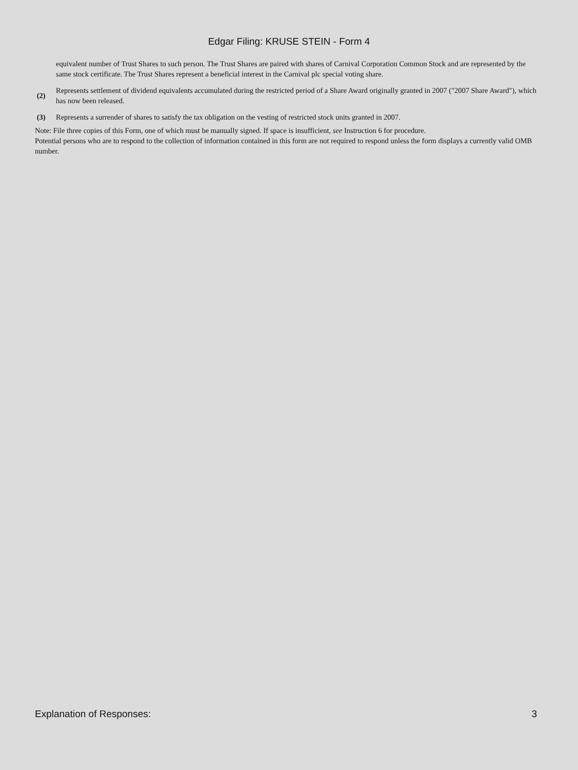Edgar Filing: KRUSE STEIN - Form 4
equivalent number of Trust Shares to such person. The Trust Shares are paired with shares of Carnival Corporation Common Stock and are represented by the same stock certificate. The Trust Shares represent a beneficial interest in the Carnival plc special voting share.
(2) Represents settlement of dividend equivalents accumulated during the restricted period of a Share Award originally granted in 2007 ("2007 Share Award"), which has now been released.
(3) Represents a surrender of shares to satisfy the tax obligation on the vesting of restricted stock units granted in 2007.
Note: File three copies of this Form, one of which must be manually signed. If space is insufficient, see Instruction 6 for procedure.
Potential persons who are to respond to the collection of information contained in this form are not required to respond unless the form displays a currently valid OMB number.
Explanation of Responses: 3